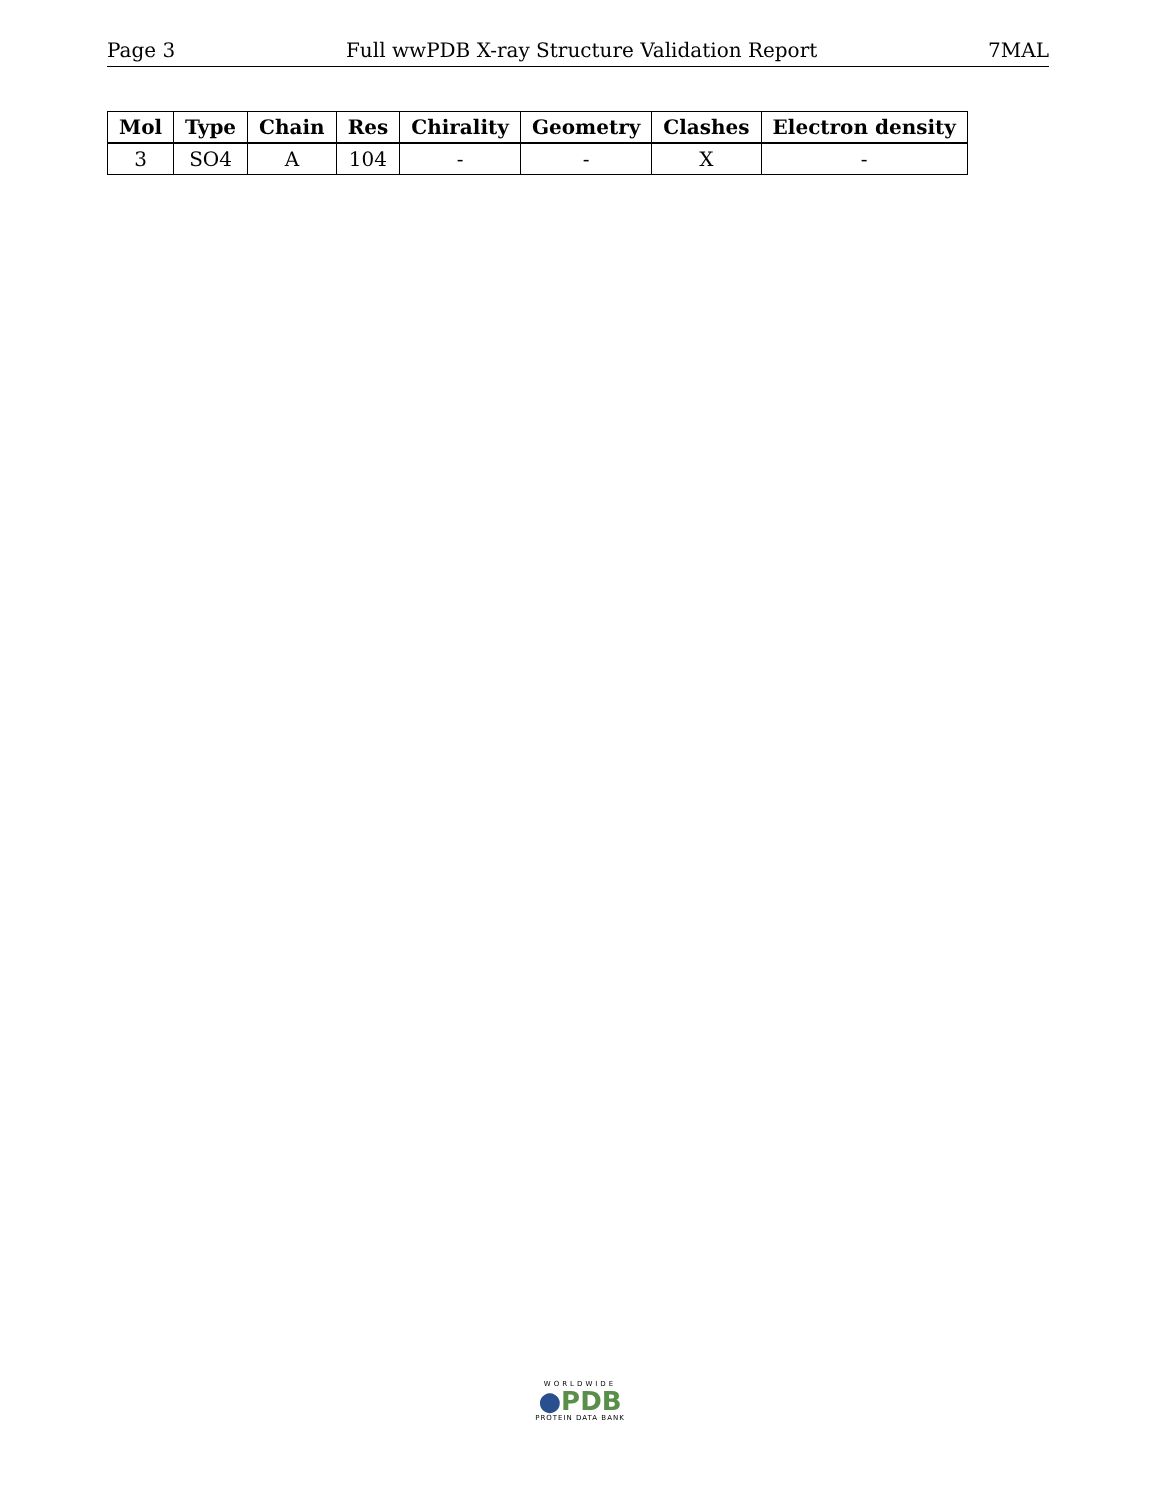Page 3 Full wwPDB X-ray Structure Validation Report 7MAL
| Mol | Type | Chain | Res | Chirality | Geometry | Clashes | Electron density |
| --- | --- | --- | --- | --- | --- | --- | --- |
| 3 | SO4 | A | 104 | - | - | X | - |
WORLDWIDE
●PDB
PROTEIN DATA BANK